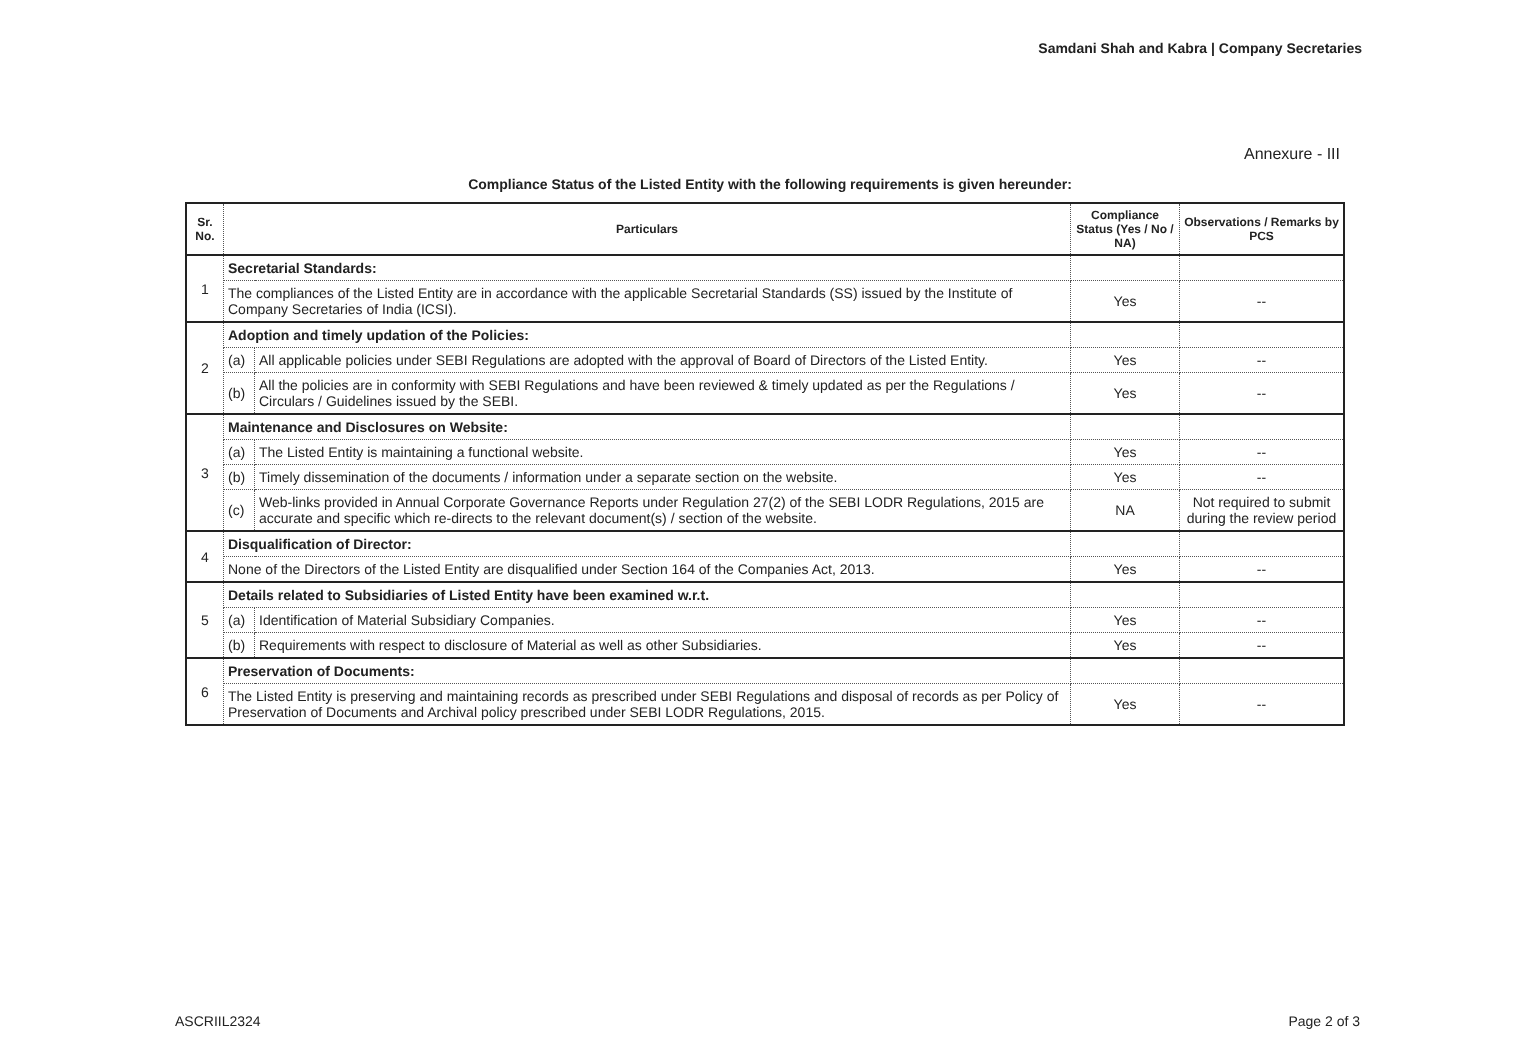Samdani Shah and Kabra | Company Secretaries
Annexure - III
Compliance Status of the Listed Entity with the following requirements is given hereunder:
| Sr. No. | Particulars | | Compliance Status (Yes / No / NA) | Observations / Remarks by PCS |
| --- | --- | --- | --- | --- |
| 1 | Secretarial Standards: | | | |
| | The compliances of the Listed Entity are in accordance with the applicable Secretarial Standards (SS) issued by the Institute of Company Secretaries of India (ICSI). | | Yes | -- |
| 2 | Adoption and timely updation of the Policies: | | | |
| | (a) | All applicable policies under SEBI Regulations are adopted with the approval of Board of Directors of the Listed Entity. | Yes | -- |
| | (b) | All the policies are in conformity with SEBI Regulations and have been reviewed & timely updated as per the Regulations / Circulars / Guidelines issued by the SEBI. | Yes | -- |
| 3 | Maintenance and Disclosures on Website: | | | |
| | (a) | The Listed Entity is maintaining a functional website. | Yes | -- |
| | (b) | Timely dissemination of the documents / information under a separate section on the website. | Yes | -- |
| | (c) | Web-links provided in Annual Corporate Governance Reports under Regulation 27(2) of the SEBI LODR Regulations, 2015 are accurate and specific which re-directs to the relevant document(s) / section of the website. | NA | Not required to submit during the review period |
| 4 | Disqualification of Director: | | | |
| | None of the Directors of the Listed Entity are disqualified under Section 164 of the Companies Act, 2013. | | Yes | -- |
| 5 | Details related to Subsidiaries of Listed Entity have been examined w.r.t. | | | |
| | (a) | Identification of Material Subsidiary Companies. | Yes | -- |
| | (b) | Requirements with respect to disclosure of Material as well as other Subsidiaries. | Yes | -- |
| 6 | Preservation of Documents: | | | |
| | The Listed Entity is preserving and maintaining records as prescribed under SEBI Regulations and disposal of records as per Policy of Preservation of Documents and Archival policy prescribed under SEBI LODR Regulations, 2015. | | Yes | -- |
ASCRIIL2324 Page 2 of 3